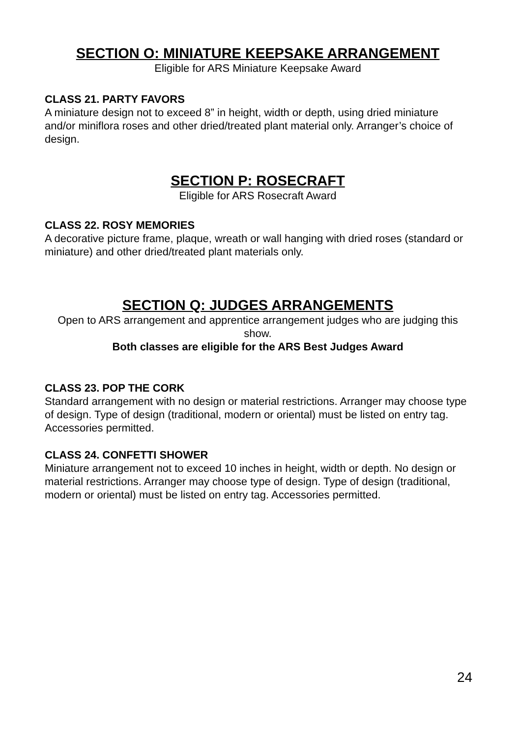SECTION O: MINIATURE KEEPSAKE ARRANGEMENT
Eligible for ARS Miniature Keepsake Award
CLASS 21. PARTY FAVORS
A miniature design not to exceed 8” in height, width or depth, using dried miniature and/or miniflora roses and other dried/treated plant material only. Arranger’s choice of design.
SECTION P: ROSECRAFT
Eligible for ARS Rosecraft Award
CLASS 22. ROSY MEMORIES
A decorative picture frame, plaque, wreath or wall hanging with dried roses (standard or miniature) and other dried/treated plant materials only.
SECTION Q: JUDGES ARRANGEMENTS
Open to ARS arrangement and apprentice arrangement judges who are judging this show.
Both classes are eligible for the ARS Best Judges Award
CLASS 23. POP THE CORK
Standard arrangement with no design or material restrictions. Arranger may choose type of design. Type of design (traditional, modern or oriental) must be listed on entry tag. Accessories permitted.
CLASS 24. CONFETTI SHOWER
Miniature arrangement not to exceed 10 inches in height, width or depth. No design or material restrictions. Arranger may choose type of design. Type of design (traditional, modern or oriental) must be listed on entry tag. Accessories permitted.
24